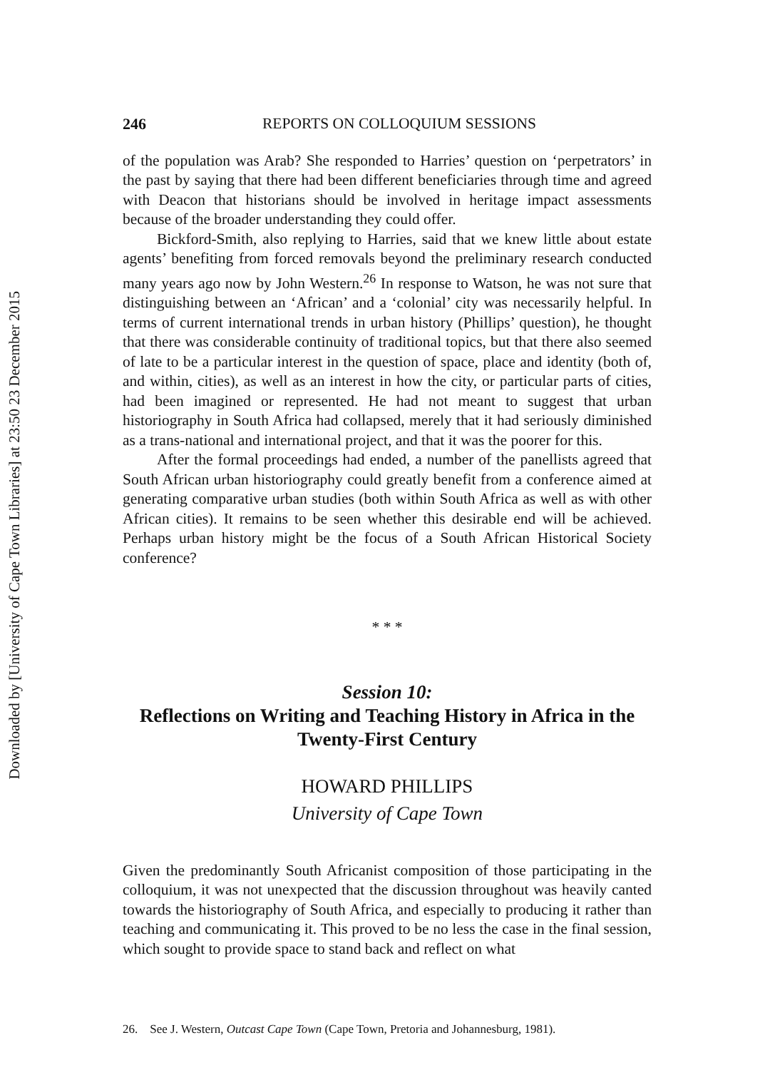Downloaded by [University of Cape Town Libraries] at 23:50 23 December 2015
246 REPORTS ON COLLOQUIUM SESSIONS
of the population was Arab? She responded to Harries’ question on ‘perpetrators’ in the past by saying that there had been different beneficiaries through time and agreed with Deacon that historians should be involved in heritage impact assessments because of the broader understanding they could offer.
Bickford-Smith, also replying to Harries, said that we knew little about estate agents’ benefiting from forced removals beyond the preliminary research conducted many years ago now by John Western.<sup>26</sup> In response to Watson, he was not sure that distinguishing between an ‘African’ and a ‘colonial’ city was necessarily helpful. In terms of current international trends in urban history (Phillips’ question), he thought that there was considerable continuity of traditional topics, but that there also seemed of late to be a particular interest in the question of space, place and identity (both of, and within, cities), as well as an interest in how the city, or particular parts of cities, had been imagined or represented. He had not meant to suggest that urban historiography in South Africa had collapsed, merely that it had seriously diminished as a trans-national and international project, and that it was the poorer for this.
After the formal proceedings had ended, a number of the panellists agreed that South African urban historiography could greatly benefit from a conference aimed at generating comparative urban studies (both within South Africa as well as with other African cities). It remains to be seen whether this desirable end will be achieved. Perhaps urban history might be the focus of a South African Historical Society conference?
* * *
Session 10:
Reflections on Writing and Teaching History in Africa in the Twenty-First Century
HOWARD PHILLIPS
University of Cape Town
Given the predominantly South Africanist composition of those participating in the colloquium, it was not unexpected that the discussion throughout was heavily canted towards the historiography of South Africa, and especially to producing it rather than teaching and communicating it. This proved to be no less the case in the final session, which sought to provide space to stand back and reflect on what
26. See J. Western, Outcast Cape Town (Cape Town, Pretoria and Johannesburg, 1981).